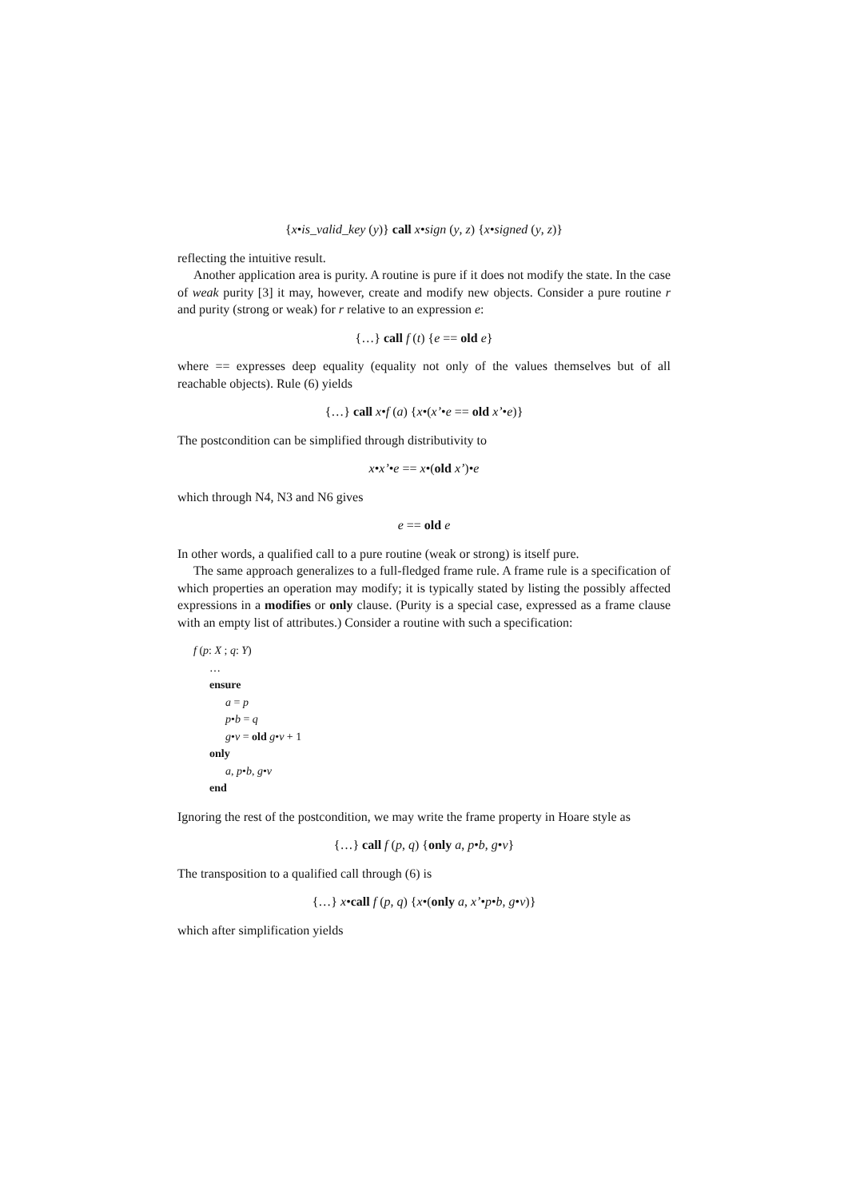{x•is_valid_key (y)} call x•sign (y, z) {x•signed (y, z)}
reflecting the intuitive result.
Another application area is purity. A routine is pure if it does not modify the state. In the case of weak purity [3] it may, however, create and modify new objects. Consider a pure routine r and purity (strong or weak) for r relative to an expression e:
{…} call f (t) {e == old e}
where == expresses deep equality (equality not only of the values themselves but of all reachable objects). Rule (6) yields
{…} call x•f (a) {x•(x’•e == old x’•e)}
The postcondition can be simplified through distributivity to
x•x’•e == x•(old x’)•e
which through N4, N3 and N6 gives
e == old e
In other words, a qualified call to a pure routine (weak or strong) is itself pure.
The same approach generalizes to a full-fledged frame rule. A frame rule is a specification of which properties an operation may modify; it is typically stated by listing the possibly affected expressions in a modifies or only clause. (Purity is a special case, expressed as a frame clause with an empty list of attributes.) Consider a routine with such a specification:
f (p: X ; q: Y)
…
ensure
a = p
p•b = q
g•v = old g•v + 1
only
a, p•b, g•v
end
Ignoring the rest of the postcondition, we may write the frame property in Hoare style as
{…} call f (p, q) {only a, p•b, g•v}
The transposition to a qualified call through (6) is
{…} x•call f (p, q) {x•(only a, x’•p•b, g•v)}
which after simplification yields